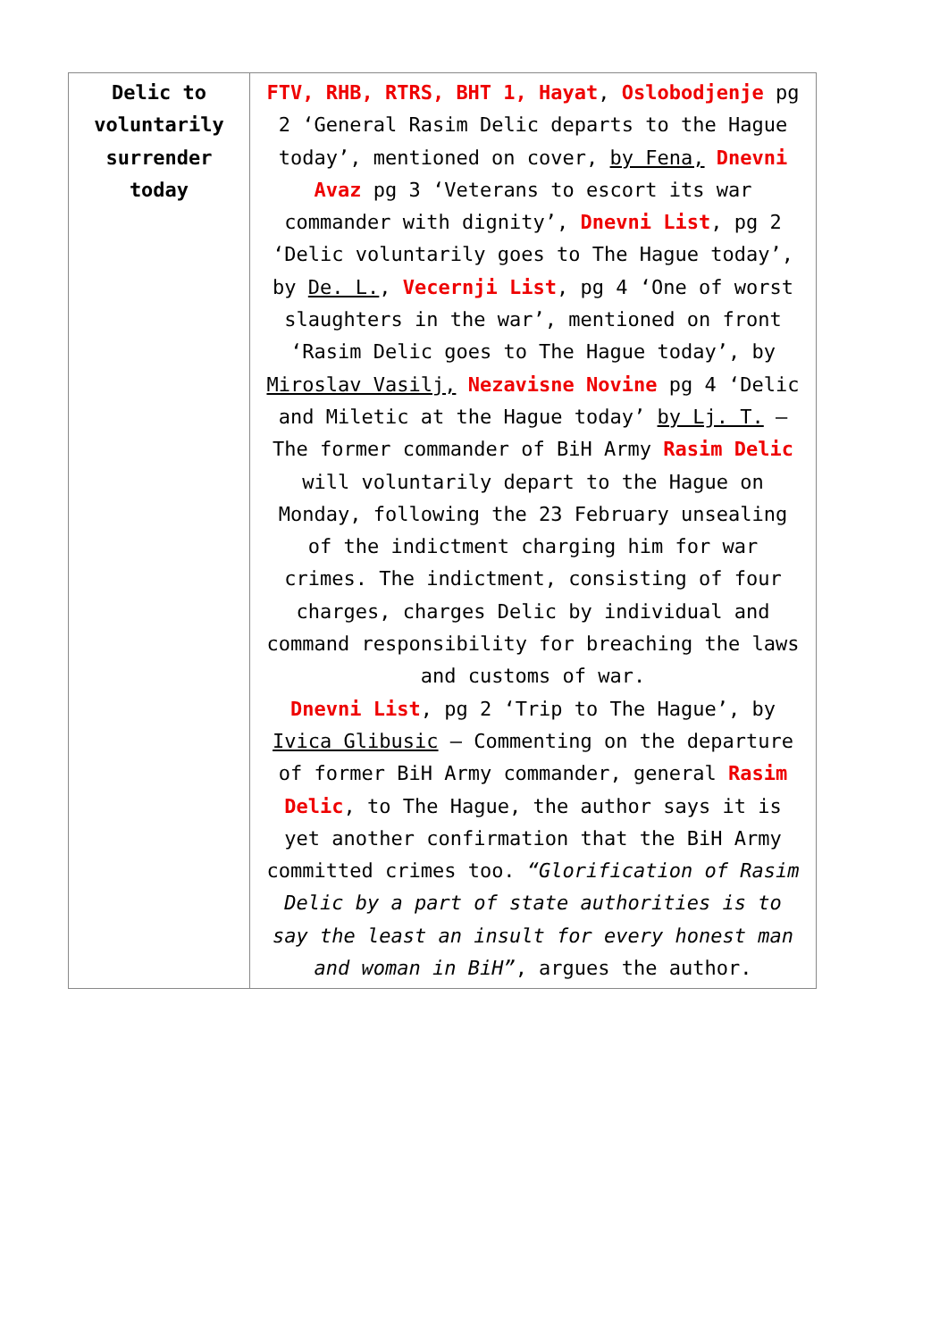| Delic to voluntarily surrender today | FTV, RHB, RTRS, BHT 1, Hayat , Oslobodjenje pg 2 ‘General Rasim Delic departs to the Hague today’, mentioned on cover, by Fena, Dnevni Avaz pg 3 ‘Veterans to escort its war commander with dignity’, Dnevni List , pg 2 ‘Delic voluntarily goes to The Hague today’, by De. L. , Vecernji List , pg 4 ‘One of worst slaughters in the war’, mentioned on front ‘Rasim Delic goes to The Hague today’, by Miroslav Vasilj, Nezavisne Novine pg 4 ‘Delic and Miletic at the Hague today’ by Lj. T. – The former commander of BiH Army Rasim Delic will voluntarily depart to the Hague on Monday, following the 23 February unsealing of the indictment charging him for war crimes. The indictment, consisting of four charges, charges Delic by individual and command responsibility for breaching the laws and customs of war. Dnevni List , pg 2 ‘Trip to The Hague’, by Ivica Glibusic – Commenting on the departure of former BiH Army commander, general Rasim Delic , to The Hague, the author says it is yet another confirmation that the BiH Army committed crimes too. “Glorification of Rasim Delic by a part of state authorities is to say the least an insult for every honest man and woman in BiH” , argues the author. |